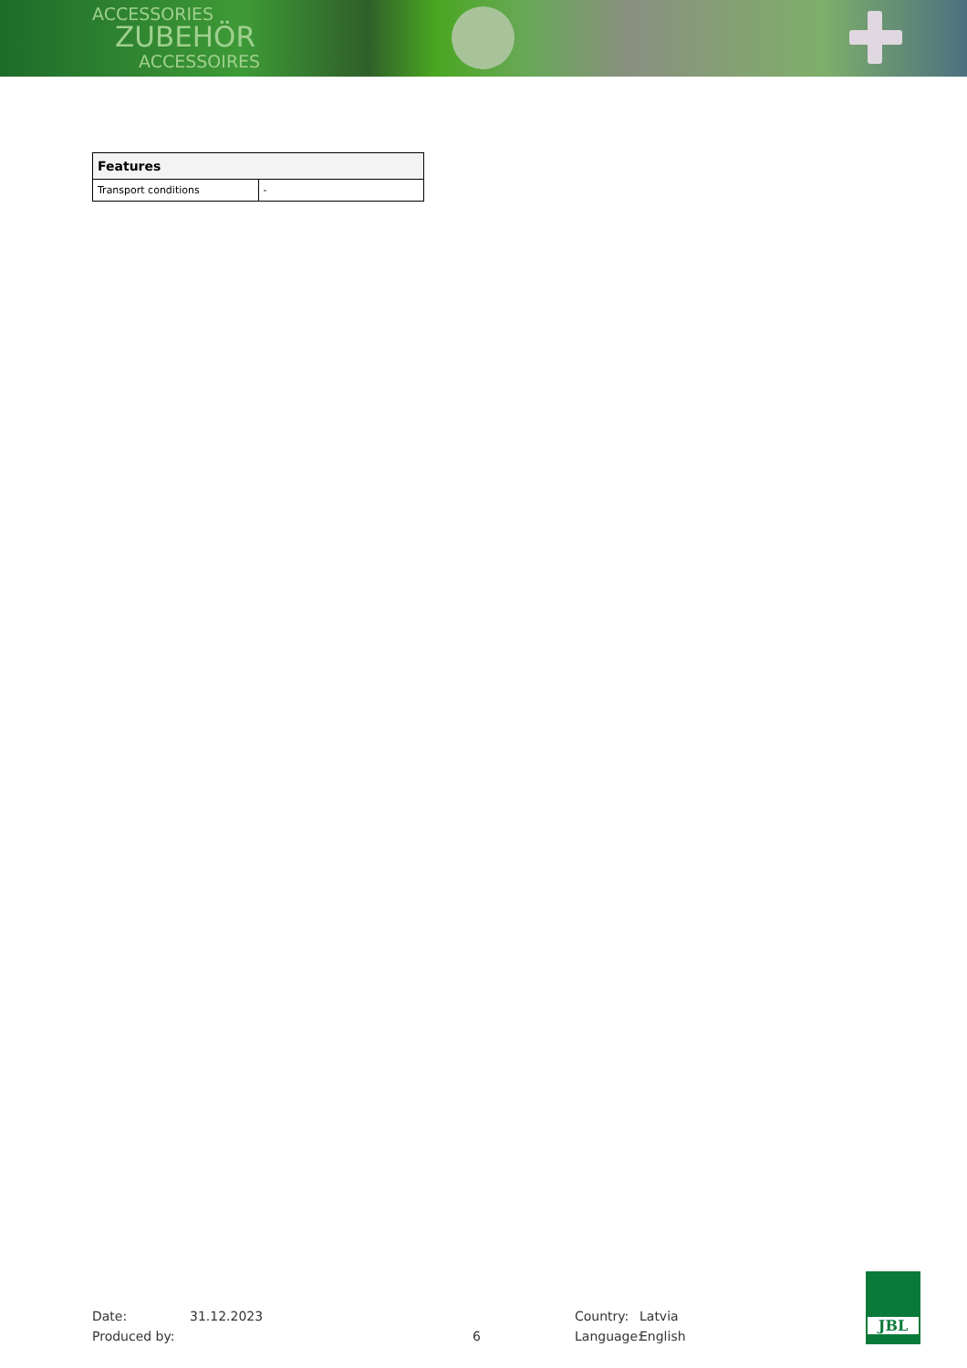ACCESSORIES
ZUBEHÖR
ACCESSOIRES
| Features | |
| --- | --- |
| Transport conditions | - |
Date:
Produced by:
31.12.2023
6
Country:
Language:
Latvia
English
JBL